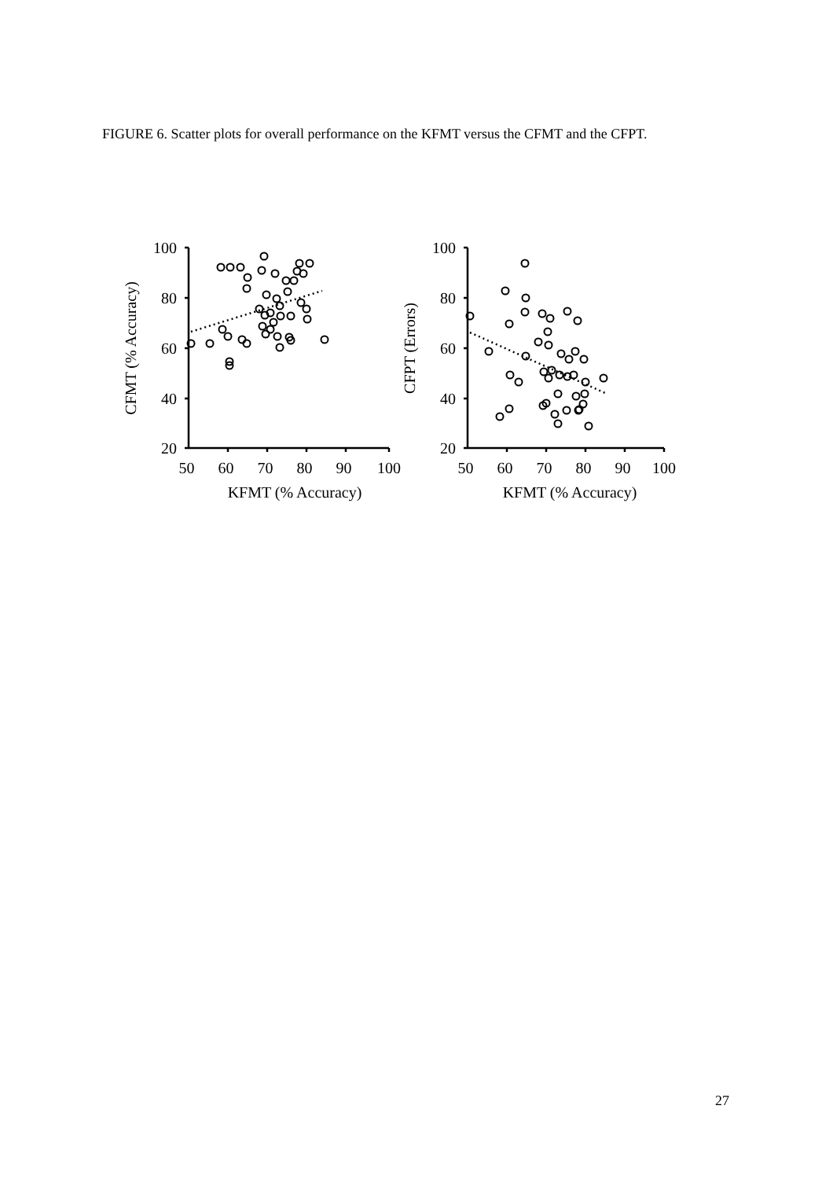FIGURE 6. Scatter plots for overall performance on the KFMT versus the CFMT and the CFPT.
100
80
60
40
20
50 60 70 80 90 100
KFMT (% Accuracy)
CFMT (% Accuracy)
100
80
60
40
20
50 60 70 80 90 100
KFMT (% Accuracy)
CFPT (Errors)
27